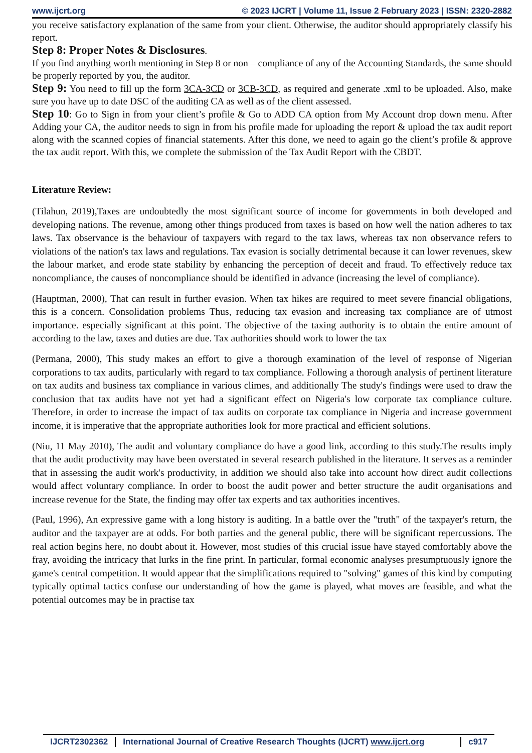www.ijcrt.org © 2023 IJCRT | Volume 11, Issue 2 February 2023 | ISSN: 2320-2882
you receive satisfactory explanation of the same from your client. Otherwise, the auditor should appropriately classify his report.
Step 8: Proper Notes & Disclosures.
If you find anything worth mentioning in Step 8 or non – compliance of any of the Accounting Standards, the same should be properly reported by you, the auditor.
Step 9: You need to fill up the form 3CA-3CD or 3CB-3CD, as required and generate .xml to be uploaded. Also, make sure you have up to date DSC of the auditing CA as well as of the client assessed.
Step 10: Go to Sign in from your client’s profile & Go to ADD CA option from My Account drop down menu. After Adding your CA, the auditor needs to sign in from his profile made for uploading the report & upload the tax audit report along with the scanned copies of financial statements. After this done, we need to again go the client’s profile & approve the tax audit report. With this, we complete the submission of the Tax Audit Report with the CBDT.
Literature Review:
(Tilahun, 2019),Taxes are undoubtedly the most significant source of income for governments in both developed and developing nations. The revenue, among other things produced from taxes is based on how well the nation adheres to tax laws. Tax observance is the behaviour of taxpayers with regard to the tax laws, whereas tax non observance refers to violations of the nation's tax laws and regulations. Tax evasion is socially detrimental because it can lower revenues, skew the labour market, and erode state stability by enhancing the perception of deceit and fraud. To effectively reduce tax noncompliance, the causes of noncompliance should be identified in advance (increasing the level of compliance).
(Hauptman, 2000), That can result in further evasion. When tax hikes are required to meet severe financial obligations, this is a concern. Consolidation problems Thus, reducing tax evasion and increasing tax compliance are of utmost importance. especially significant at this point. The objective of the taxing authority is to obtain the entire amount of according to the law, taxes and duties are due. Tax authorities should work to lower the tax
(Permana, 2000), This study makes an effort to give a thorough examination of the level of response of Nigerian corporations to tax audits, particularly with regard to tax compliance. Following a thorough analysis of pertinent literature on tax audits and business tax compliance in various climes, and additionally The study's findings were used to draw the conclusion that tax audits have not yet had a significant effect on Nigeria's low corporate tax compliance culture. Therefore, in order to increase the impact of tax audits on corporate tax compliance in Nigeria and increase government income, it is imperative that the appropriate authorities look for more practical and efficient solutions.
(Niu, 11 May 2010), The audit and voluntary compliance do have a good link, according to this study.The results imply that the audit productivity may have been overstated in several research published in the literature. It serves as a reminder that in assessing the audit work's productivity, in addition we should also take into account how direct audit collections would affect voluntary compliance. In order to boost the audit power and better structure the audit organisations and increase revenue for the State, the finding may offer tax experts and tax authorities incentives.
(Paul, 1996), An expressive game with a long history is auditing. In a battle over the "truth" of the taxpayer's return, the auditor and the taxpayer are at odds. For both parties and the general public, there will be significant repercussions. The real action begins here, no doubt about it. However, most studies of this crucial issue have stayed comfortably above the fray, avoiding the intricacy that lurks in the fine print. In particular, formal economic analyses presumptuously ignore the game's central competition. It would appear that the simplifications required to "solving" games of this kind by computing typically optimal tactics confuse our understanding of how the game is played, what moves are feasible, and what the potential outcomes may be in practise tax
IJCRT2302362 International Journal of Creative Research Thoughts (IJCRT) www.ijcrt.org c917